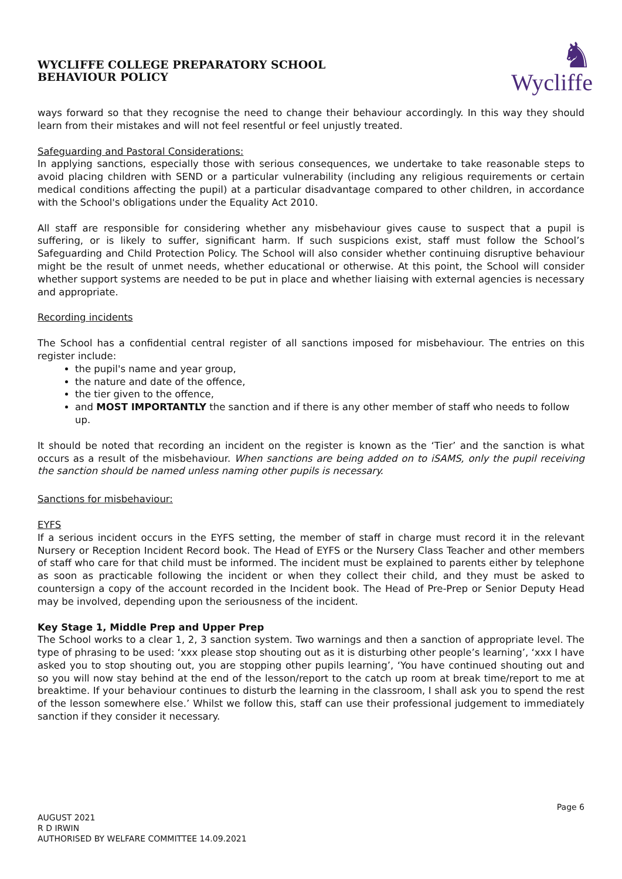WYCLIFFE COLLEGE PREPARATORY SCHOOL
BEHAVIOUR POLICY
♞
Wycliffe
ways forward so that they recognise the need to change their behaviour accordingly. In this way they should learn from their mistakes and will not feel resentful or feel unjustly treated.
Safeguarding and Pastoral Considerations:
In applying sanctions, especially those with serious consequences, we undertake to take reasonable steps to avoid placing children with SEND or a particular vulnerability (including any religious requirements or certain medical conditions affecting the pupil) at a particular disadvantage compared to other children, in accordance with the School's obligations under the Equality Act 2010.
All staff are responsible for considering whether any misbehaviour gives cause to suspect that a pupil is suffering, or is likely to suffer, significant harm. If such suspicions exist, staff must follow the School’s Safeguarding and Child Protection Policy. The School will also consider whether continuing disruptive behaviour might be the result of unmet needs, whether educational or otherwise. At this point, the School will consider whether support systems are needed to be put in place and whether liaising with external agencies is necessary and appropriate.
Recording incidents
The School has a confidential central register of all sanctions imposed for misbehaviour. The entries on this register include:
the pupil's name and year group,
the nature and date of the offence,
the tier given to the offence,
and MOST IMPORTANTLY the sanction and if there is any other member of staff who needs to follow up.
It should be noted that recording an incident on the register is known as the ‘Tier’ and the sanction is what occurs as a result of the misbehaviour. When sanctions are being added on to iSAMS, only the pupil receiving the sanction should be named unless naming other pupils is necessary.
Sanctions for misbehaviour:
EYFS
If a serious incident occurs in the EYFS setting, the member of staff in charge must record it in the relevant Nursery or Reception Incident Record book. The Head of EYFS or the Nursery Class Teacher and other members of staff who care for that child must be informed. The incident must be explained to parents either by telephone as soon as practicable following the incident or when they collect their child, and they must be asked to countersign a copy of the account recorded in the Incident book. The Head of Pre-Prep or Senior Deputy Head may be involved, depending upon the seriousness of the incident.
Key Stage 1, Middle Prep and Upper Prep
The School works to a clear 1, 2, 3 sanction system. Two warnings and then a sanction of appropriate level. The type of phrasing to be used: ‘xxx please stop shouting out as it is disturbing other people’s learning’, ‘xxx I have asked you to stop shouting out, you are stopping other pupils learning’, ‘You have continued shouting out and so you will now stay behind at the end of the lesson/report to the catch up room at break time/report to me at breaktime. If your behaviour continues to disturb the learning in the classroom, I shall ask you to spend the rest of the lesson somewhere else.’ Whilst we follow this, staff can use their professional judgement to immediately sanction if they consider it necessary.
Page 6
AUGUST 2021
R D IRWIN
AUTHORISED BY WELFARE COMMITTEE 14.09.2021